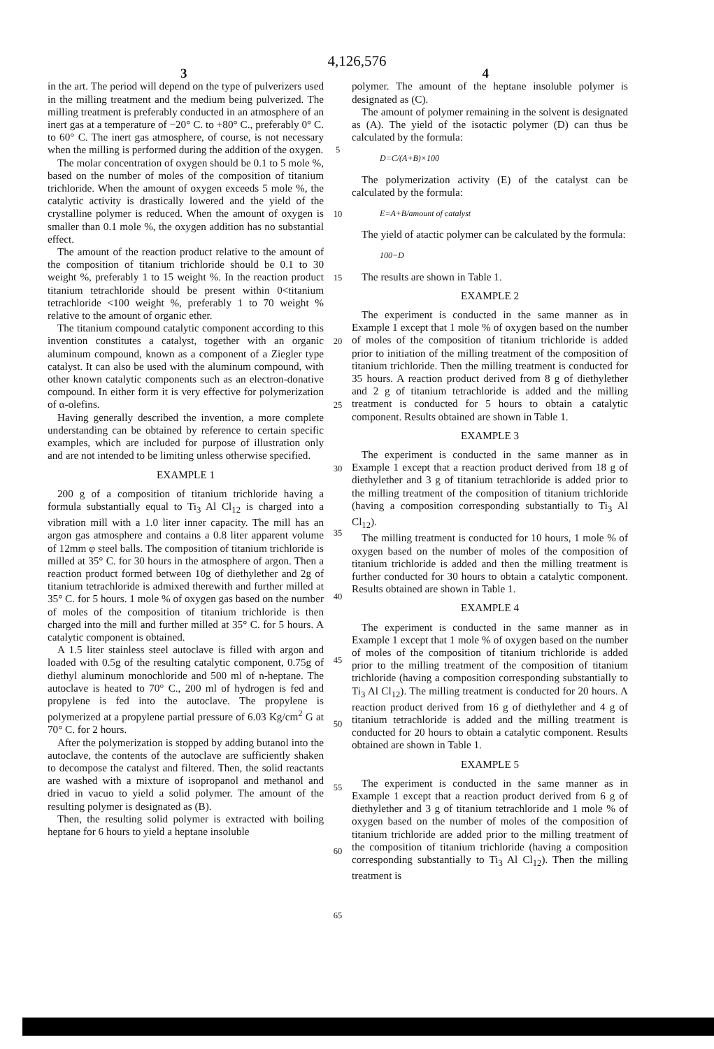4,126,576
3 4
in the art. The period will depend on the type of pulverizers used in the milling treatment and the medium being pulverized. The milling treatment is preferably conducted in an atmosphere of an inert gas at a temperature of −20° C. to +80° C., preferably 0° C. to 60° C. The inert gas atmosphere, of course, is not necessary when the milling is performed during the addition of the oxygen.
The molar concentration of oxygen should be 0.1 to 5 mole %, based on the number of moles of the composition of titanium trichloride. When the amount of oxygen exceeds 5 mole %, the catalytic activity is drastically lowered and the yield of the crystalline polymer is reduced. When the amount of oxygen is smaller than 0.1 mole %, the oxygen addition has no substantial effect.
The amount of the reaction product relative to the amount of the composition of titanium trichloride should be 0.1 to 30 weight %, preferably 1 to 15 weight %. In the reaction product titanium tetrachloride should be present within 0<titanium tetrachloride <100 weight %, preferably 1 to 70 weight % relative to the amount of organic ether.
The titanium compound catalytic component according to this invention constitutes a catalyst, together with an organic aluminum compound, known as a component of a Ziegler type catalyst. It can also be used with the aluminum compound, with other known catalytic components such as an electron-donative compound. In either form it is very effective for polymerization of α-olefins.
Having generally described the invention, a more complete understanding can be obtained by reference to certain specific examples, which are included for purpose of illustration only and are not intended to be limiting unless otherwise specified.
EXAMPLE 1
200 g of a composition of titanium trichloride having a formula substantially equal to Ti<sub>3</sub> Al Cl<sub>12</sub> is charged into a vibration mill with a 1.0 liter inner capacity. The mill has an argon gas atmosphere and contains a 0.8 liter apparent volume of 12mm φ steel balls. The composition of titanium trichloride is milled at 35° C. for 30 hours in the atmosphere of argon. Then a reaction product formed between 10g of diethylether and 2g of titanium tetrachloride is admixed therewith and further milled at 35° C. for 5 hours. 1 mole % of oxygen gas based on the number of moles of the composition of titanium trichloride is then charged into the mill and further milled at 35° C. for 5 hours. A catalytic component is obtained.
A 1.5 liter stainless steel autoclave is filled with argon and loaded with 0.5g of the resulting catalytic component, 0.75g of diethyl aluminum monochloride and 500 ml of n-heptane. The autoclave is heated to 70° C., 200 ml of hydrogen is fed and propylene is fed into the autoclave. The propylene is polymerized at a propylene partial pressure of 6.03 Kg/cm<sup>2</sup> G at 70° C. for 2 hours.
After the polymerization is stopped by adding butanol into the autoclave, the contents of the autoclave are sufficiently shaken to decompose the catalyst and filtered. Then, the solid reactants are washed with a mixture of isopropanol and methanol and dried in vacuo to yield a solid polymer. The amount of the resulting polymer is designated as (B).
Then, the resulting solid polymer is extracted with boiling heptane for 6 hours to yield a heptane insoluble
5
10
15
20
25
30
35
40
45
50
55
60
65
polymer. The amount of the heptane insoluble polymer is designated as (C).
The amount of polymer remaining in the solvent is designated as (A). The yield of the isotactic polymer (D) can thus be calculated by the formula:
D=C/(A+B)×100
The polymerization activity (E) of the catalyst can be calculated by the formula:
E=A+B/amount of catalyst
The yield of atactic polymer can be calculated by the formula:
100−D
The results are shown in Table 1.
EXAMPLE 2
The experiment is conducted in the same manner as in Example 1 except that 1 mole % of oxygen based on the number of moles of the composition of titanium trichloride is added prior to initiation of the milling treatment of the composition of titanium trichloride. Then the milling treatment is conducted for 35 hours. A reaction product derived from 8 g of diethylether and 2 g of titanium tetrachloride is added and the milling treatment is conducted for 5 hours to obtain a catalytic component. Results obtained are shown in Table 1.
EXAMPLE 3
The experiment is conducted in the same manner as in Example 1 except that a reaction product derived from 18 g of diethylether and 3 g of titanium tetrachloride is added prior to the milling treatment of the composition of titanium trichloride (having a composition corresponding substantially to Ti<sub>3</sub> Al Cl<sub>12</sub>).
The milling treatment is conducted for 10 hours, 1 mole % of oxygen based on the number of moles of the composition of titanium trichloride is added and then the milling treatment is further conducted for 30 hours to obtain a catalytic component. Results obtained are shown in Table 1.
EXAMPLE 4
The experiment is conducted in the same manner as in Example 1 except that 1 mole % of oxygen based on the number of moles of the composition of titanium trichloride is added prior to the milling treatment of the composition of titanium trichloride (having a composition corresponding substantially to Ti<sub>3</sub> Al Cl<sub>12</sub>). The milling treatment is conducted for 20 hours. A reaction product derived from 16 g of diethylether and 4 g of titanium tetrachloride is added and the milling treatment is conducted for 20 hours to obtain a catalytic component. Results obtained are shown in Table 1.
EXAMPLE 5
The experiment is conducted in the same manner as in Example 1 except that a reaction product derived from 6 g of diethylether and 3 g of titanium tetrachloride and 1 mole % of oxygen based on the number of moles of the composition of titanium trichloride are added prior to the milling treatment of the composition of titanium trichloride (having a composition corresponding substantially to Ti<sub>3</sub> Al Cl<sub>12</sub>). Then the milling treatment is